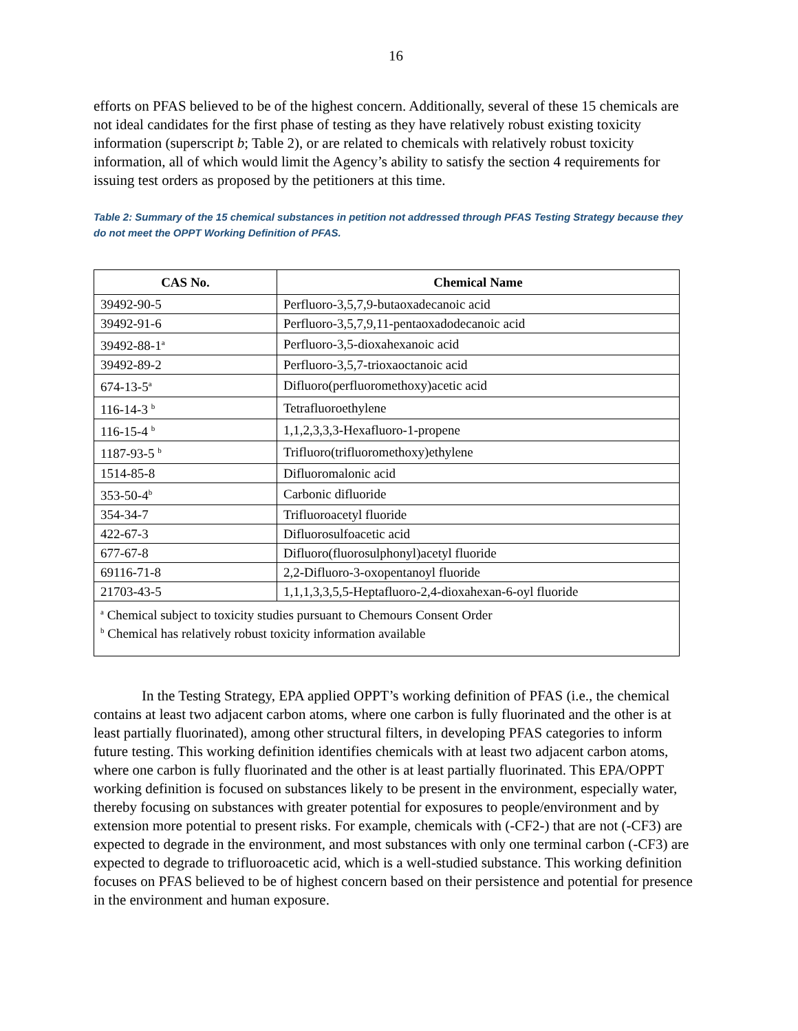16
efforts on PFAS believed to be of the highest concern. Additionally, several of these 15 chemicals are not ideal candidates for the first phase of testing as they have relatively robust existing toxicity information (superscript b; Table 2), or are related to chemicals with relatively robust toxicity information, all of which would limit the Agency’s ability to satisfy the section 4 requirements for issuing test orders as proposed by the petitioners at this time.
Table 2: Summary of the 15 chemical substances in petition not addressed through PFAS Testing Strategy because they do not meet the OPPT Working Definition of PFAS.
| CAS No. | Chemical Name |
| --- | --- |
| 39492-90-5 | Perfluoro-3,5,7,9-butaoxadecanoic acid |
| 39492-91-6 | Perfluoro-3,5,7,9,11-pentaoxadodecanoic acid |
| 39492-88-1<sup>a</sup> | Perfluoro-3,5-dioxahexanoic acid |
| 39492-89-2 | Perfluoro-3,5,7-trioxaoctanoic acid |
| 674-13-5<sup>a</sup> | Difluoro(perfluoromethoxy)acetic acid |
| 116-14-3 <sup>b</sup> | Tetrafluoroethylene |
| 116-15-4 <sup>b</sup> | 1,1,2,3,3,3-Hexafluoro-1-propene |
| 1187-93-5 <sup>b</sup> | Trifluoro(trifluoromethoxy)ethylene |
| 1514-85-8 | Difluoromalonic acid |
| 353-50-4<sup>b</sup> | Carbonic difluoride |
| 354-34-7 | Trifluoroacetyl fluoride |
| 422-67-3 | Difluorosulfoacetic acid |
| 677-67-8 | Difluoro(fluorosulphonyl)acetyl fluoride |
| 69116-71-8 | 2,2-Difluoro-3-oxopentanoyl fluoride |
| 21703-43-5 | 1,1,1,3,3,5,5-Heptafluoro-2,4-dioxahexan-6-oyl fluoride |
| <sup>a</sup> Chemical subject to toxicity studies pursuant to Chemours Consent Order <sup>b</sup> Chemical has relatively robust toxicity information available | |
In the Testing Strategy, EPA applied OPPT’s working definition of PFAS (i.e., the chemical contains at least two adjacent carbon atoms, where one carbon is fully fluorinated and the other is at least partially fluorinated), among other structural filters, in developing PFAS categories to inform future testing. This working definition identifies chemicals with at least two adjacent carbon atoms, where one carbon is fully fluorinated and the other is at least partially fluorinated. This EPA/OPPT working definition is focused on substances likely to be present in the environment, especially water, thereby focusing on substances with greater potential for exposures to people/environment and by extension more potential to present risks. For example, chemicals with (-CF2-) that are not (-CF3) are expected to degrade in the environment, and most substances with only one terminal carbon (-CF3) are expected to degrade to trifluoroacetic acid, which is a well-studied substance. This working definition focuses on PFAS believed to be of highest concern based on their persistence and potential for presence in the environment and human exposure.